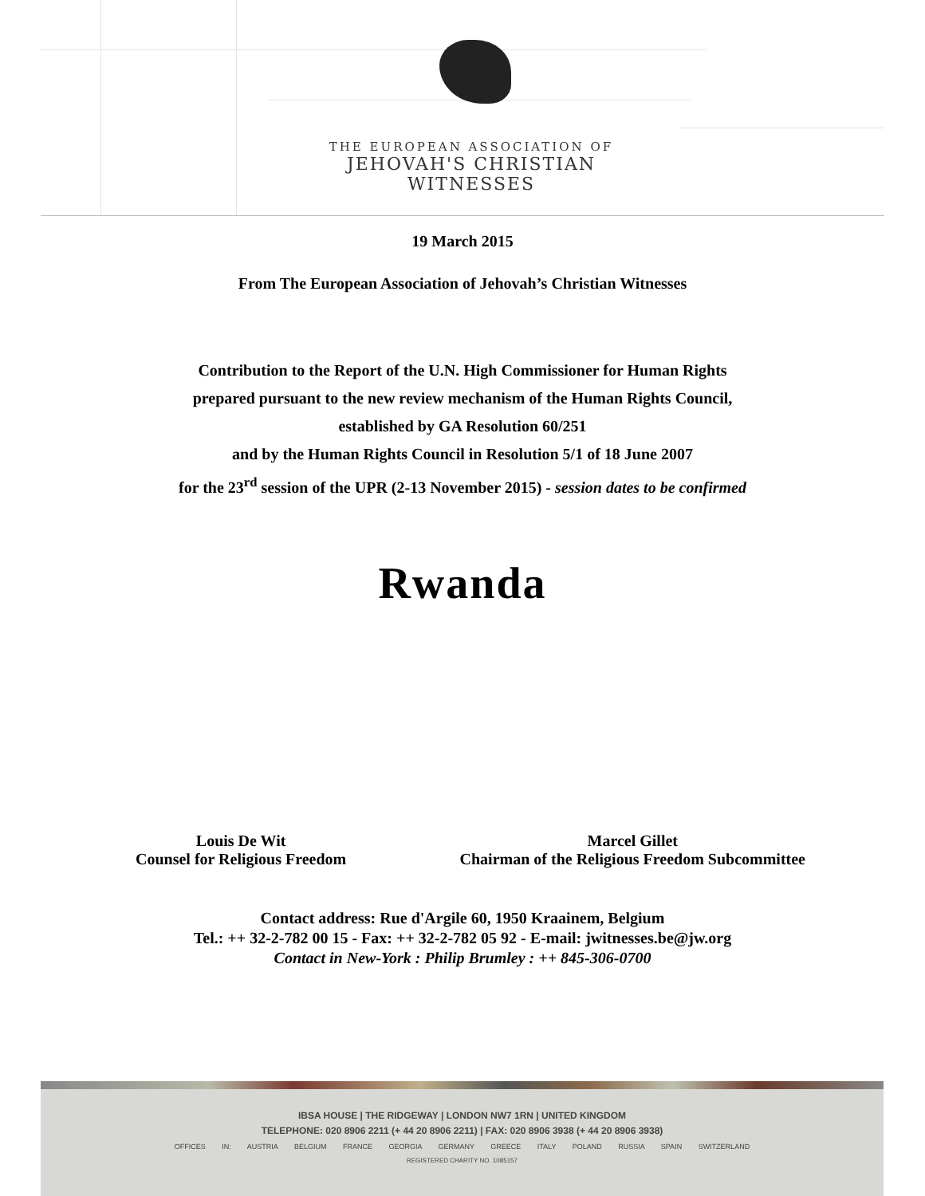THE EUROPEAN ASSOCIATION OF
JEHOVAH'S CHRISTIAN WITNESSES
19 March 2015
From The European Association of Jehovah’s Christian Witnesses
Contribution to the Report of the U.N. High Commissioner for Human Rights
prepared pursuant to the new review mechanism of the Human Rights Council,
established by GA Resolution 60/251
and by the Human Rights Council in Resolution 5/1 of 18 June 2007
for the 23<sup>rd</sup> session of the UPR (2-13 November 2015) - session dates to be confirmed
Rwanda
Louis De Wit
Counsel for Religious Freedom
Marcel Gillet
Chairman of the Religious Freedom Subcommittee
Contact address: Rue d'Argile 60, 1950 Kraainem, Belgium
Tel.: ++ 32-2-782 00 15 - Fax: ++ 32-2-782 05 92 - E-mail: jwitnesses.be@jw.org
Contact in New-York : Philip Brumley : ++ 845-306-0700
IBSA HOUSE | THE RIDGEWAY | LONDON NW7 1RN | UNITED KINGDOM
TELEPHONE: 020 8906 2211 (+ 44 20 8906 2211) | FAX: 020 8906 3938 (+ 44 20 8906 3938)
OFFICES IN: AUSTRIA BELGIUM FRANCE GEORGIA GERMANY GREECE ITALY POLAND RUSSIA SPAIN SWITZERLAND
REGISTERED CHARITY NO. 1085157